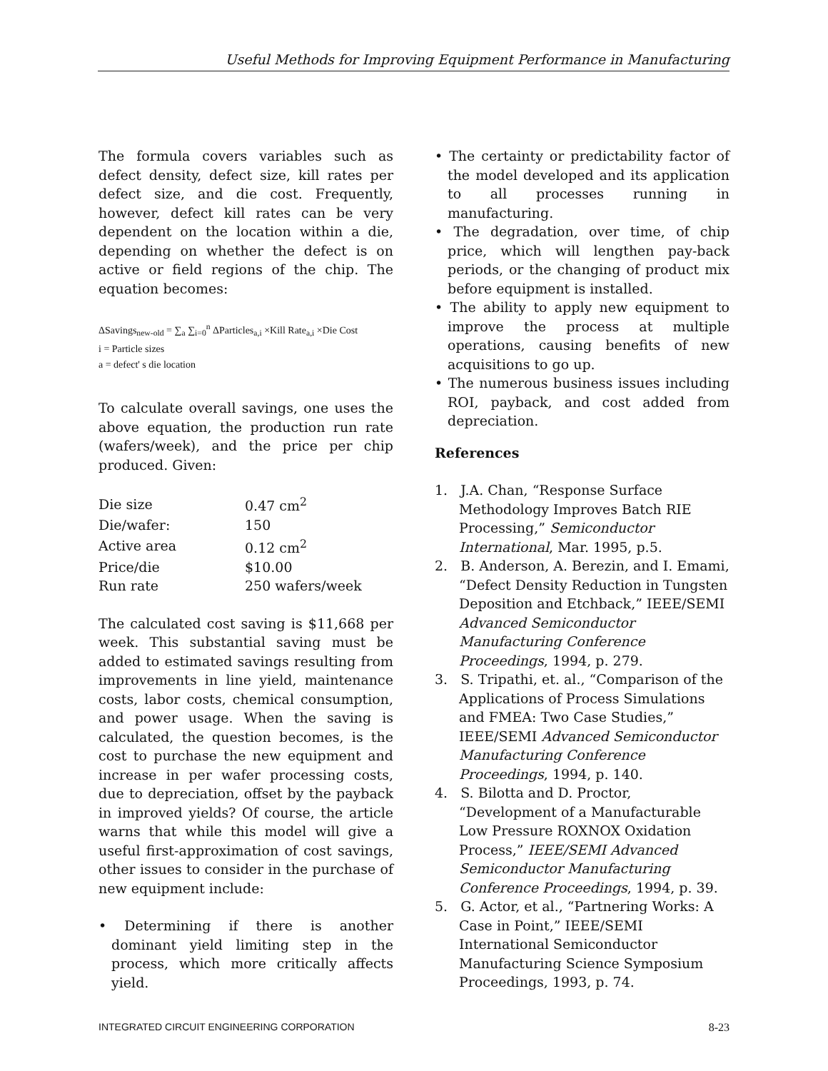Useful Methods for Improving Equipment Performance in Manufacturing
The formula covers variables such as defect density, defect size, kill rates per defect size, and die cost. Frequently, however, defect kill rates can be very dependent on the location within a die, depending on whether the defect is on active or field regions of the chip. The equation becomes:
ΔSavings<sub>new-old</sub> = ∑<sub>a</sub> ∑<sub>i=0</sub><sup>n</sup> ΔParticles<sub>a,i</sub> ×Kill Rate<sub>a,i</sub> ×Die Cost
i = Particle sizes
a = defect' s die location
To calculate overall savings, one uses the above equation, the production run rate (wafers/week), and the price per chip produced. Given:
| Die size | 0.47 cm<sup>2</sup> |
| Die/wafer: | 150 |
| Active area | 0.12 cm<sup>2</sup> |
| Price/die | $10.00 |
| Run rate | 250 wafers/week |
The calculated cost saving is $11,668 per week. This substantial saving must be added to estimated savings resulting from improvements in line yield, maintenance costs, labor costs, chemical consumption, and power usage. When the saving is calculated, the question becomes, is the cost to purchase the new equipment and increase in per wafer processing costs, due to depreciation, offset by the payback in improved yields? Of course, the article warns that while this model will give a useful first-approximation of cost savings, other issues to consider in the purchase of new equipment include:
• Determining if there is another dominant yield limiting step in the process, which more critically affects yield.
• The certainty or predictability factor of the model developed and its application to all processes running in manufacturing.
• The degradation, over time, of chip price, which will lengthen pay-back periods, or the changing of product mix before equipment is installed.
• The ability to apply new equipment to improve the process at multiple operations, causing benefits of new acquisitions to go up.
• The numerous business issues including ROI, payback, and cost added from depreciation.
References
1. J.A. Chan, “Response Surface Methodology Improves Batch RIE Processing,” Semiconductor International, Mar. 1995, p.5.
2. B. Anderson, A. Berezin, and I. Emami, “Defect Density Reduction in Tungsten Deposition and Etchback,” IEEE/SEMI Advanced Semiconductor Manufacturing Conference Proceedings, 1994, p. 279.
3. S. Tripathi, et. al., “Comparison of the Applications of Process Simulations and FMEA: Two Case Studies,” IEEE/SEMI Advanced Semiconductor Manufacturing Conference Proceedings, 1994, p. 140.
4. S. Bilotta and D. Proctor, “Development of a Manufacturable Low Pressure ROXNOX Oxidation Process,” IEEE/SEMI Advanced Semiconductor Manufacturing Conference Proceedings, 1994, p. 39.
5. G. Actor, et al., “Partnering Works: A Case in Point,” IEEE/SEMI International Semiconductor Manufacturing Science Symposium Proceedings, 1993, p. 74.
INTEGRATED CIRCUIT ENGINEERING CORPORATION 8-23